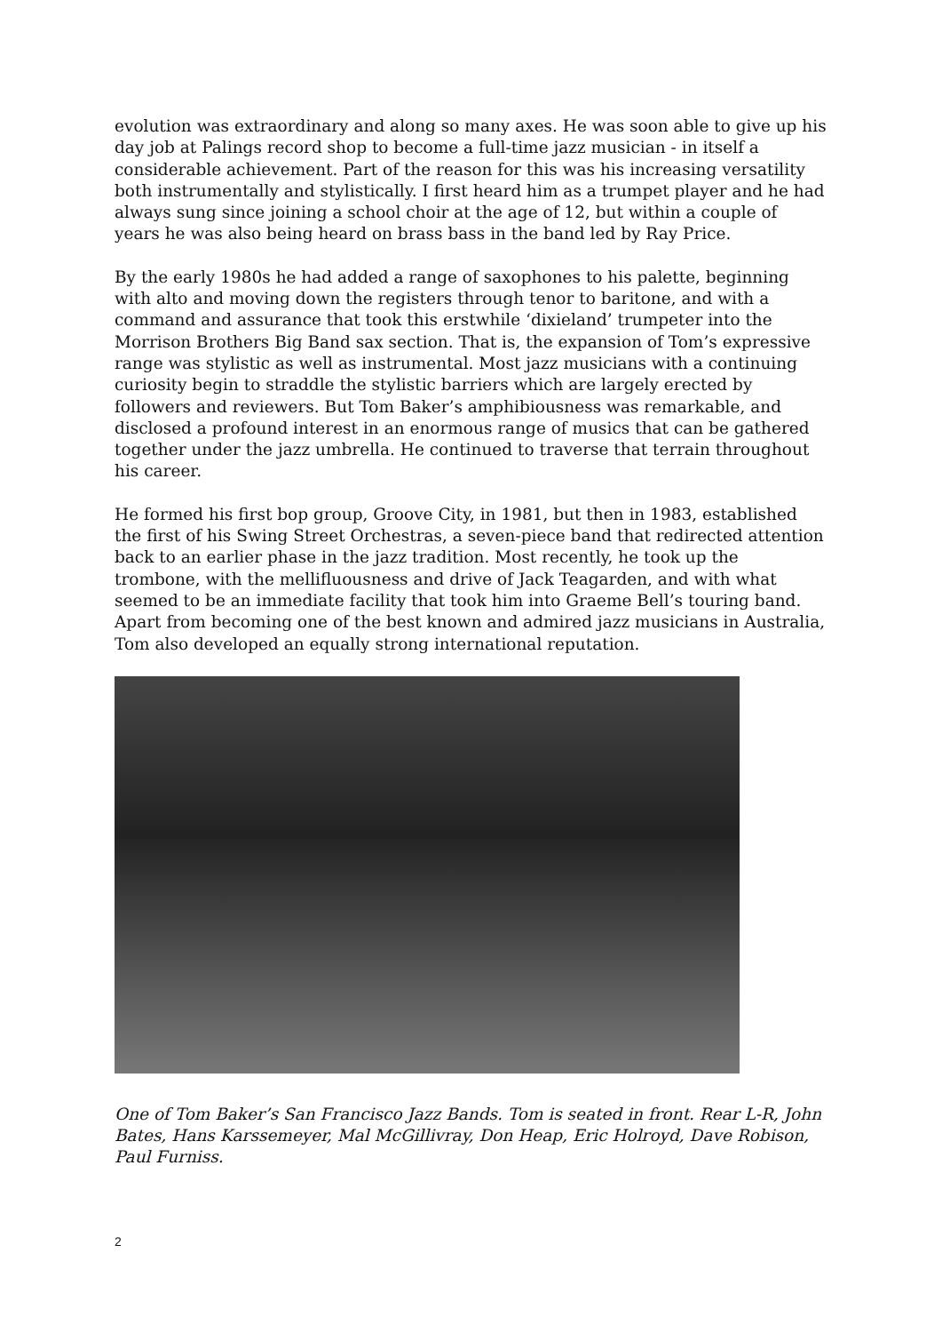evolution was extraordinary and along so many axes. He was soon able to give up his day job at Palings record shop to become a full-time jazz musician - in itself a considerable achievement. Part of the reason for this was his increasing versatility both instrumentally and stylistically. I first heard him as a trumpet player and he had always sung since joining a school choir at the age of 12, but within a couple of years he was also being heard on brass bass in the band led by Ray Price.
By the early 1980s he had added a range of saxophones to his palette, beginning with alto and moving down the registers through tenor to baritone, and with a command and assurance that took this erstwhile ‘dixieland’ trumpeter into the Morrison Brothers Big Band sax section. That is, the expansion of Tom’s expressive range was stylistic as well as instrumental. Most jazz musicians with a continuing curiosity begin to straddle the stylistic barriers which are largely erected by followers and reviewers. But Tom Baker’s amphibiousness was remarkable, and disclosed a profound interest in an enormous range of musics that can be gathered together under the jazz umbrella. He continued to traverse that terrain throughout his career.
He formed his first bop group, Groove City, in 1981, but then in 1983, established the first of his Swing Street Orchestras, a seven-piece band that redirected attention back to an earlier phase in the jazz tradition. Most recently, he took up the trombone, with the mellifluousness and drive of Jack Teagarden, and with what seemed to be an immediate facility that took him into Graeme Bell’s touring band. Apart from becoming one of the best known and admired jazz musicians in Australia, Tom also developed an equally strong international reputation.
One of Tom Baker’s San Francisco Jazz Bands. Tom is seated in front. Rear L-R, John Bates, Hans Karssemeyer, Mal McGillivray, Don Heap, Eric Holroyd, Dave Robison, Paul Furniss.
2